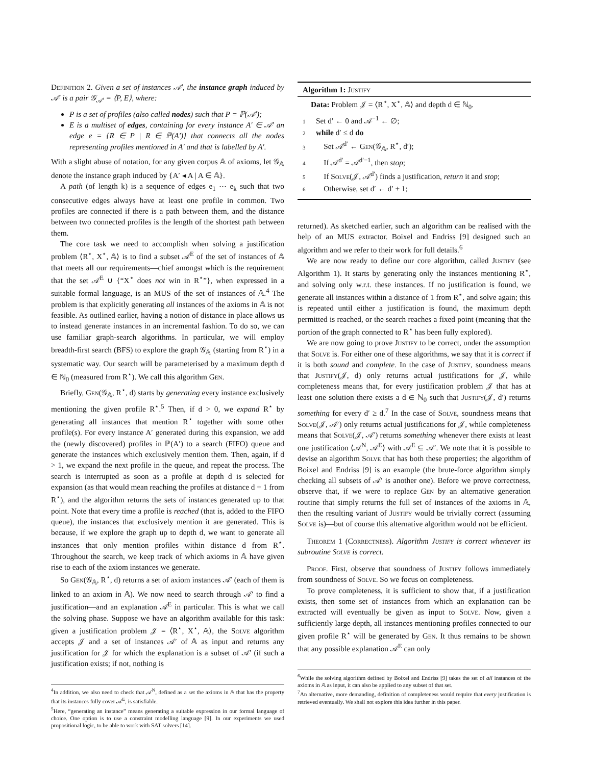Definition 2. Given a set of instances 𝒜′, the instance graph induced by 𝒜′ is a pair 𝒢<sub>𝒜′</sub> = ⟨P, E⟩, where:
P is a set of profiles (also called nodes) such that P = ℙ(𝒜′);
E is a multiset of edges, containing for every instance A′ ∈ 𝒜′ an edge e = {R ∈ P | R ∈ ℙ(A′)} that connects all the nodes representing profiles mentioned in A′ and that is labelled by A′.
With a slight abuse of notation, for any given corpus 𝔸 of axioms, let 𝒢<sub>𝔸</sub> denote the instance graph induced by {A′ ◂ A | A ∈ 𝔸}.
A path (of length k) is a sequence of edges e<sub>1</sub> ⋯ e<sub>k</sub> such that two consecutive edges always have at least one profile in common. Two profiles are connected if there is a path between them, and the distance between two connected profiles is the length of the shortest path between them.
The core task we need to accomplish when solving a justification problem ⟨R<sup>⋆</sup>, X<sup>⋆</sup>, 𝔸⟩ is to find a subset 𝒜<sup>E</sup> of the set of instances of 𝔸 that meets all our requirements—chief amongst which is the requirement that the set 𝒜<sup>E</sup> ∪ {“X<sup>⋆</sup> does not win in R<sup>⋆</sup>”}, when expressed in a suitable formal language, is an MUS of the set of instances of 𝔸.<sup>4</sup> The problem is that explicitly generating all instances of the axioms in 𝔸 is not feasible. As outlined earlier, having a notion of distance in place allows us to instead generate instances in an incremental fashion. To do so, we can use familiar graph-search algorithms. In particular, we will employ breadth-first search (BFS) to explore the graph 𝒢<sub>𝔸</sub> (starting from R<sup>⋆</sup>) in a systematic way. Our search will be parameterised by a maximum depth d ∈ ℕ<sub>0</sub> (measured from R<sup>⋆</sup>). We call this algorithm Gen.
Briefly, Gen(𝒢<sub>𝔸</sub>, R<sup>⋆</sup>, d) starts by generating every instance exclusively mentioning the given profile R<sup>⋆</sup>.<sup>5</sup> Then, if d > 0, we expand R<sup>⋆</sup> by generating all instances that mention R<sup>⋆</sup> together with some other profile(s). For every instance A′ generated during this expansion, we add the (newly discovered) profiles in ℙ(A′) to a search (FIFO) queue and generate the instances which exclusively mention them. Then, again, if d > 1, we expand the next profile in the queue, and repeat the process. The search is interrupted as soon as a profile at depth d is selected for expansion (as that would mean reaching the profiles at distance d + 1 from R<sup>⋆</sup>), and the algorithm returns the sets of instances generated up to that point. Note that every time a profile is reached (that is, added to the FIFO queue), the instances that exclusively mention it are generated. This is because, if we explore the graph up to depth d, we want to generate all instances that only mention profiles within distance d from R<sup>⋆</sup>. Throughout the search, we keep track of which axioms in 𝔸 have given rise to each of the axiom instances we generate.
So Gen(𝒢<sub>𝔸</sub>, R<sup>⋆</sup>, d) returns a set of axiom instances 𝒜′ (each of them is linked to an axiom in 𝔸). We now need to search through 𝒜′ to find a justification—and an explanation 𝒜<sup>E</sup> in particular. This is what we call the solving phase. Suppose we have an algorithm available for this task: given a justification problem 𝒥 = ⟨R<sup>⋆</sup>, X<sup>⋆</sup>, 𝔸⟩, the Solve algorithm accepts 𝒥 and a set of instances 𝒜′ of 𝔸 as input and returns any justification for 𝒥 for which the explanation is a subset of 𝒜′ (if such a justification exists; if not, nothing is
<sup>4</sup> In addition, we also need to check that 𝒜<sup>N</sup>, defined as a set the axioms in 𝔸 that has the property that its instances fully cover 𝒜<sup>E</sup>, is satisfiable.
<sup>5</sup> Here, “generating an instance” means generating a suitable expression in our formal language of choice. One option is to use a constraint modelling language [9]. In our experiments we used propositional logic, to be able to work with SAT solvers [14].
Algorithm 1: Justify
Data: Problem 𝒥 = ⟨R<sup>⋆</sup>, X<sup>⋆</sup>, 𝔸⟩ and depth d ∈ ℕ<sub>0</sub>.
1 Set d′ ← 0 and 𝒜<sup>−1</sup> ← ∅;
2 while d′ ≤ d do
3 Set 𝒜<sup>d′</sup> ← Gen(𝒢<sub>𝔸</sub>, R<sup>⋆</sup>, d′);
4 If 𝒜<sup>d′</sup> = 𝒜<sup>d′−1</sup>, then stop;
5 If Solve(𝒥, 𝒜<sup>d′</sup>) finds a justification, return it and stop;
6 Otherwise, set d′ ← d′ + 1;
returned). As sketched earlier, such an algorithm can be realised with the help of an MUS extractor. Boixel and Endriss [9] designed such an algorithm and we refer to their work for full details.<sup>6</sup>
We are now ready to define our core algorithm, called Justify (see Algorithm 1). It starts by generating only the instances mentioning R<sup>⋆</sup>, and solving only w.r.t. these instances. If no justification is found, we generate all instances within a distance of 1 from R<sup>⋆</sup>, and solve again; this is repeated until either a justification is found, the maximum depth permitted is reached, or the search reaches a fixed point (meaning that the portion of the graph connected to R<sup>⋆</sup> has been fully explored).
We are now going to prove Justify to be correct, under the assumption that Solve is. For either one of these algorithms, we say that it is correct if it is both sound and complete. In the case of Justify, soundness means that Justify(𝒥, d) only returns actual justifications for 𝒥, while completeness means that, for every justification problem 𝒥 that has at least one solution there exists a d ∈ ℕ<sub>0</sub> such that Justify(𝒥, d′) returns something for every d′ ≥ d.<sup>7</sup> In the case of Solve, soundness means that Solve(𝒥, 𝒜′) only returns actual justifications for 𝒥, while completeness means that Solve(𝒥, 𝒜′) returns something whenever there exists at least one justification ⟨𝒜<sup>N</sup>, 𝒜<sup>E</sup>⟩ with 𝒜<sup>E</sup> ⊆ 𝒜′. We note that it is possible to devise an algorithm Solve that has both these properties; the algorithm of Boixel and Endriss [9] is an example (the brute-force algorithm simply checking all subsets of 𝒜′ is another one). Before we prove correctness, observe that, if we were to replace Gen by an alternative generation routine that simply returns the full set of instances of the axioms in 𝔸, then the resulting variant of Justify would be trivially correct (assuming Solve is)—but of course this alternative algorithm would not be efficient.
Theorem 1 (Correctness). Algorithm Justify is correct whenever its subroutine Solve is correct.
Proof. First, observe that soundness of Justify follows immediately from soundness of Solve. So we focus on completeness.
To prove completeness, it is sufficient to show that, if a justification exists, then some set of instances from which an explanation can be extracted will eventually be given as input to Solve. Now, given a sufficiently large depth, all instances mentioning profiles connected to our given profile R<sup>⋆</sup> will be generated by Gen. It thus remains to be shown that any possible explanation 𝒜<sup>E</sup> can only
<sup>6</sup> While the solving algorithm defined by Boixel and Endriss [9] takes the set of all instances of the axioms in 𝔸 as input, it can also be applied to any subset of that set.
<sup>7</sup> An alternative, more demanding, definition of completeness would require that every justification is retrieved eventually. We shall not explore this idea further in this paper.